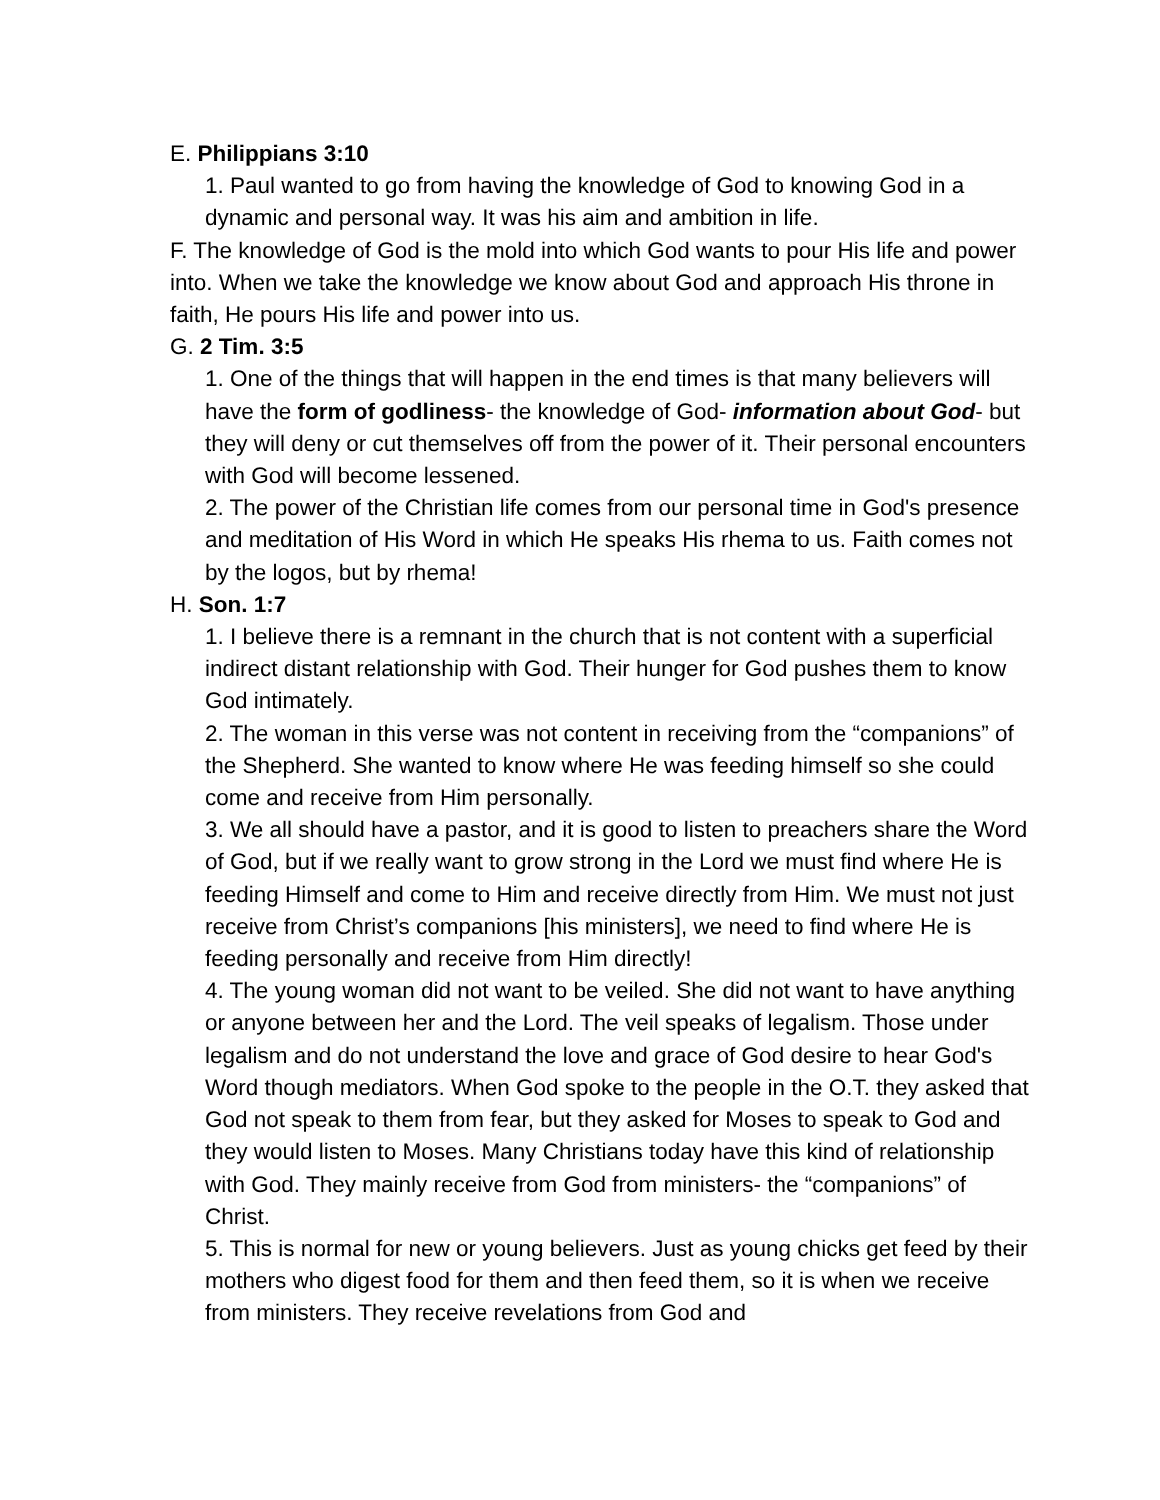E. Philippians 3:10
1. Paul wanted to go from having the knowledge of God to knowing God in a dynamic and personal way. It was his aim and ambition in life.
F. The knowledge of God is the mold into which God wants to pour His life and power into. When we take the knowledge we know about God and approach His throne in faith, He pours His life and power into us.
G. 2 Tim. 3:5
1. One of the things that will happen in the end times is that many believers will have the form of godliness- the knowledge of God- information about God- but they will deny or cut themselves off from the power of it. Their personal encounters with God will become lessened.
2. The power of the Christian life comes from our personal time in God's presence and meditation of His Word in which He speaks His rhema to us. Faith comes not by the logos, but by rhema!
H. Son. 1:7
1. I believe there is a remnant in the church that is not content with a superficial indirect distant relationship with God. Their hunger for God pushes them to know God intimately.
2. The woman in this verse was not content in receiving from the “companions” of the Shepherd. She wanted to know where He was feeding himself so she could come and receive from Him personally.
3. We all should have a pastor, and it is good to listen to preachers share the Word of God, but if we really want to grow strong in the Lord we must find where He is feeding Himself and come to Him and receive directly from Him. We must not just receive from Christ’s companions [his ministers], we need to find where He is feeding personally and receive from Him directly!
4. The young woman did not want to be veiled. She did not want to have anything or anyone between her and the Lord. The veil speaks of legalism. Those under legalism and do not understand the love and grace of God desire to hear God's Word though mediators. When God spoke to the people in the O.T. they asked that God not speak to them from fear, but they asked for Moses to speak to God and they would listen to Moses. Many Christians today have this kind of relationship with God. They mainly receive from God from ministers- the “companions” of Christ.
5. This is normal for new or young believers. Just as young chicks get feed by their mothers who digest food for them and then feed them, so it is when we receive from ministers. They receive revelations from God and